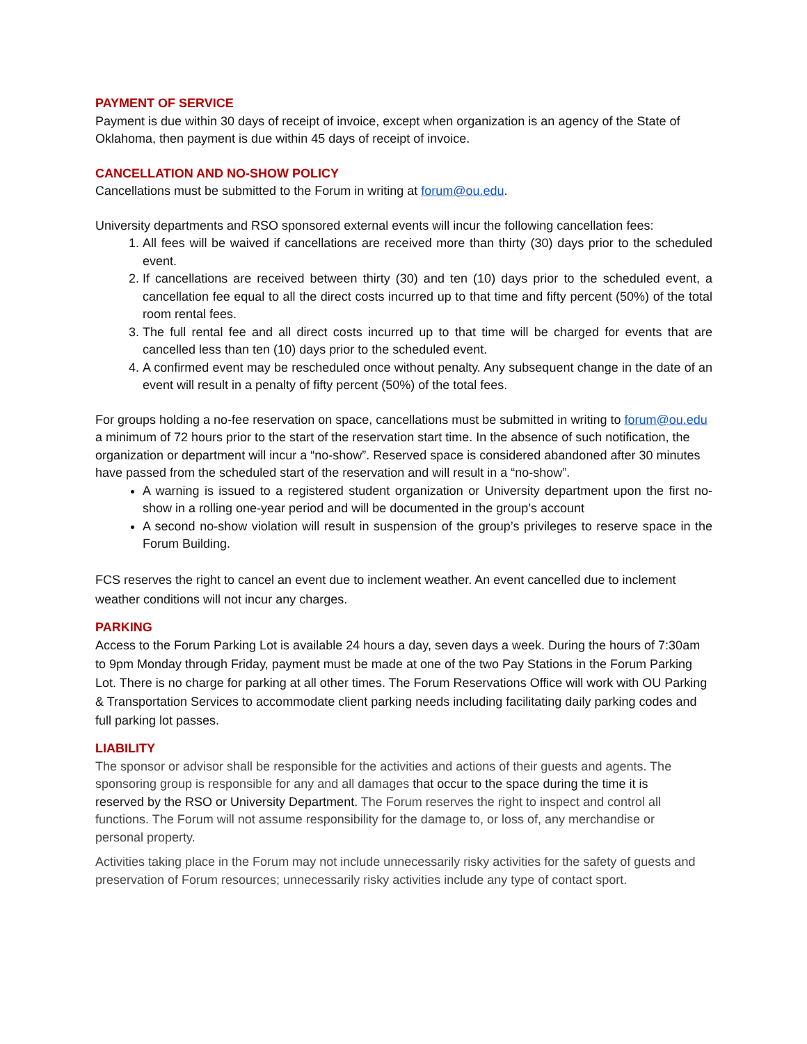PAYMENT OF SERVICE
Payment is due within 30 days of receipt of invoice, except when organization is an agency of the State of Oklahoma, then payment is due within 45 days of receipt of invoice.
CANCELLATION AND NO-SHOW POLICY
Cancellations must be submitted to the Forum in writing at forum@ou.edu.
University departments and RSO sponsored external events will incur the following cancellation fees:
1. All fees will be waived if cancellations are received more than thirty (30) days prior to the scheduled event.
2. If cancellations are received between thirty (30) and ten (10) days prior to the scheduled event, a cancellation fee equal to all the direct costs incurred up to that time and fifty percent (50%) of the total room rental fees.
3. The full rental fee and all direct costs incurred up to that time will be charged for events that are cancelled less than ten (10) days prior to the scheduled event.
4. A confirmed event may be rescheduled once without penalty. Any subsequent change in the date of an event will result in a penalty of fifty percent (50%) of the total fees.
For groups holding a no-fee reservation on space, cancellations must be submitted in writing to forum@ou.edu a minimum of 72 hours prior to the start of the reservation start time. In the absence of such notification, the organization or department will incur a “no-show”. Reserved space is considered abandoned after 30 minutes have passed from the scheduled start of the reservation and will result in a “no-show”.
A warning is issued to a registered student organization or University department upon the first no-show in a rolling one-year period and will be documented in the group’s account
A second no-show violation will result in suspension of the group’s privileges to reserve space in the Forum Building.
FCS reserves the right to cancel an event due to inclement weather. An event cancelled due to inclement weather conditions will not incur any charges.
PARKING
Access to the Forum Parking Lot is available 24 hours a day, seven days a week. During the hours of 7:30am to 9pm Monday through Friday, payment must be made at one of the two Pay Stations in the Forum Parking Lot. There is no charge for parking at all other times. The Forum Reservations Office will work with OU Parking & Transportation Services to accommodate client parking needs including facilitating daily parking codes and full parking lot passes.
LIABILITY
The sponsor or advisor shall be responsible for the activities and actions of their guests and agents. The sponsoring group is responsible for any and all damages that occur to the space during the time it is reserved by the RSO or University Department. The Forum reserves the right to inspect and control all functions. The Forum will not assume responsibility for the damage to, or loss of, any merchandise or personal property.
Activities taking place in the Forum may not include unnecessarily risky activities for the safety of guests and preservation of Forum resources; unnecessarily risky activities include any type of contact sport.